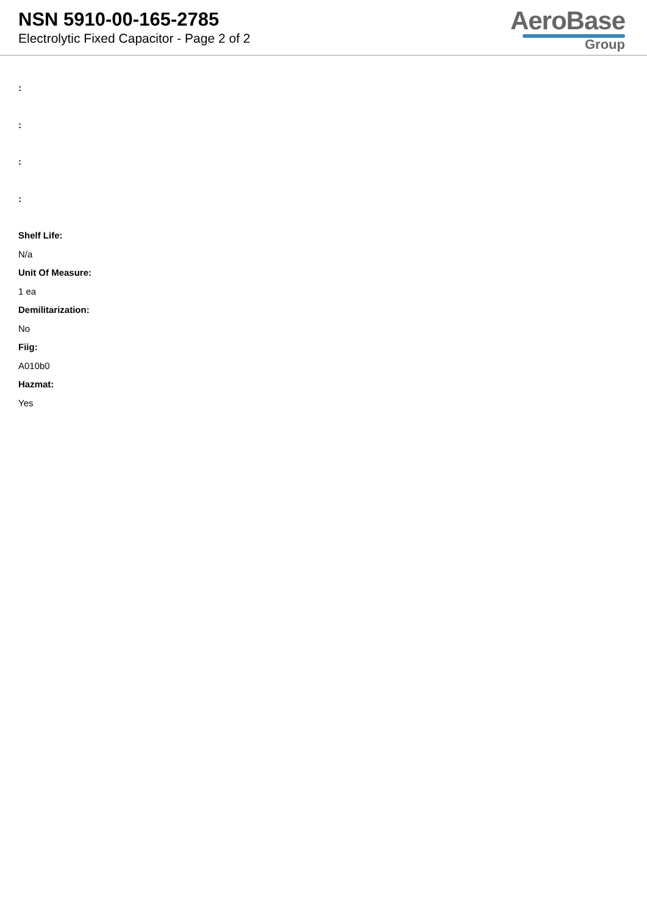NSN 5910-00-165-2785
Electrolytic Fixed Capacitor - Page 2 of 2
AeroBase
Group
:
:
:
:
Shelf Life:
N/a
Unit Of Measure:
1 ea
Demilitarization:
No
Fiig:
A010b0
Hazmat:
Yes